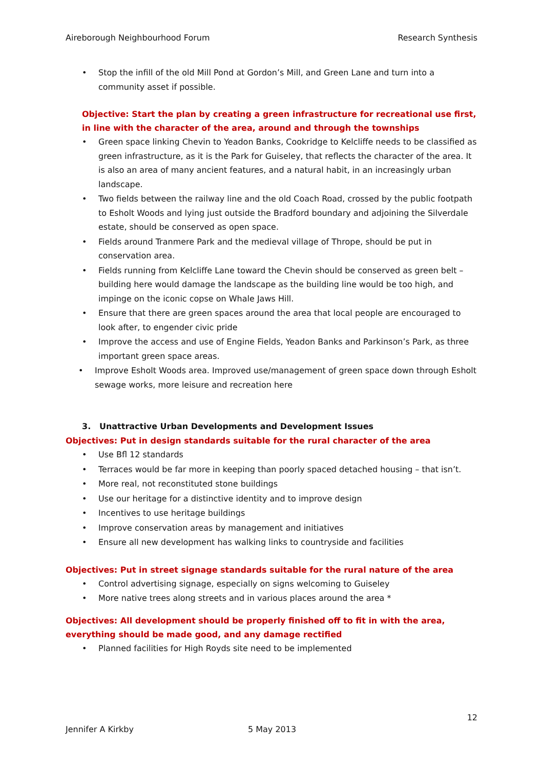Aireborough Neighbourhood Forum Research Synthesis
• Stop the infill of the old Mill Pond at Gordon’s Mill, and Green Lane and turn into a community asset if possible.
Objective: Start the plan by creating a green infrastructure for recreational use first, in line with the character of the area, around and through the townships
• Green space linking Chevin to Yeadon Banks, Cookridge to Kelcliffe needs to be classified as green infrastructure, as it is the Park for Guiseley, that reflects the character of the area. It is also an area of many ancient features, and a natural habit, in an increasingly urban landscape.
• Two fields between the railway line and the old Coach Road, crossed by the public footpath to Esholt Woods and lying just outside the Bradford boundary and adjoining the Silverdale estate, should be conserved as open space.
• Fields around Tranmere Park and the medieval village of Thrope, should be put in conservation area.
• Fields running from Kelcliffe Lane toward the Chevin should be conserved as green belt – building here would damage the landscape as the building line would be too high, and impinge on the iconic copse on Whale Jaws Hill.
• Ensure that there are green spaces around the area that local people are encouraged to look after, to engender civic pride
• Improve the access and use of Engine Fields, Yeadon Banks and Parkinson’s Park, as three important green space areas.
• Improve Esholt Woods area. Improved use/management of green space down through Esholt sewage works, more leisure and recreation here
3. Unattractive Urban Developments and Development Issues
Objectives: Put in design standards suitable for the rural character of the area
• Use Bfl 12 standards
• Terraces would be far more in keeping than poorly spaced detached housing – that isn’t.
• More real, not reconstituted stone buildings
• Use our heritage for a distinctive identity and to improve design
• Incentives to use heritage buildings
• Improve conservation areas by management and initiatives
• Ensure all new development has walking links to countryside and facilities
Objectives: Put in street signage standards suitable for the rural nature of the area
• Control advertising signage, especially on signs welcoming to Guiseley
• More native trees along streets and in various places around the area *
Objectives: All development should be properly finished off to fit in with the area, everything should be made good, and any damage rectified
• Planned facilities for High Royds site need to be implemented
12
Jennifer A Kirkby 5 May 2013